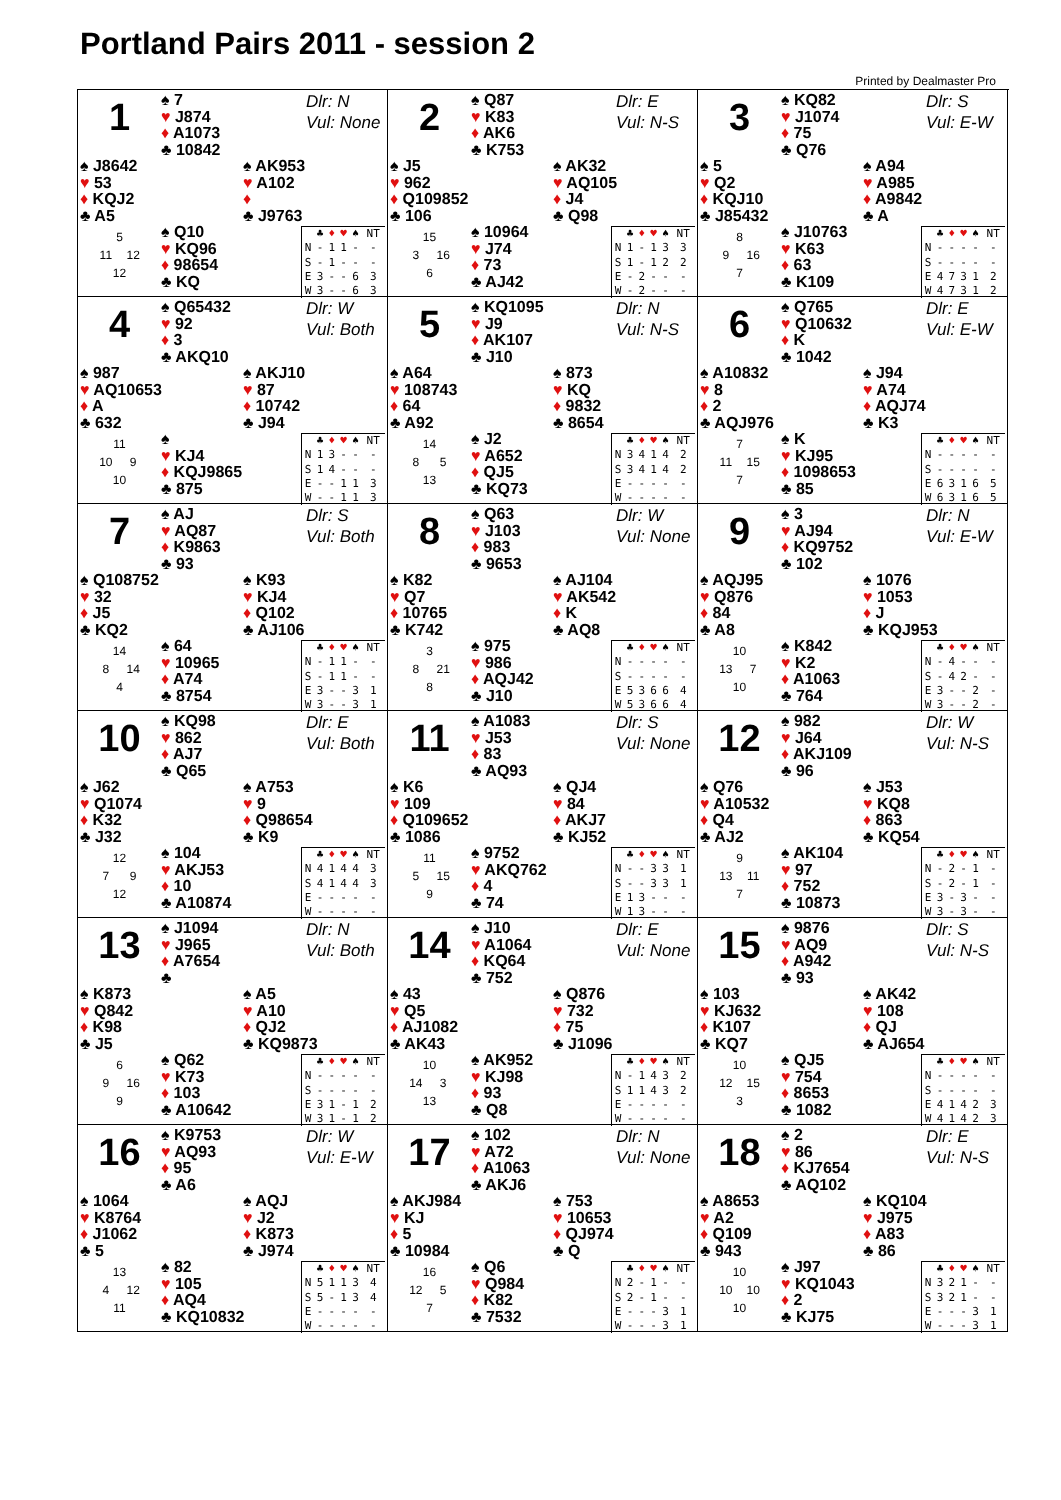Portland Pairs 2011 - session 2
Printed by Dealmaster Pro
1
♠ 7
♥ J874
♦ A1073
♣ 10842
Dlr: N
Vul: None
♠ J8642
♥ 53
♦ KQJ2
♣ A5
♠ AK953
♥ A102
♦
♣ J9763
5
11 12
12
♠ Q10
♥ KQ96
♦ 98654
♣ KQ
| | ♣ | ♦ | ♥ | ♠ | NT |
| --- | --- | --- | --- | --- | --- |
| N | - | 1 | 1 | - | - |
| S | - | 1 | - | - | - |
| E | 3 | - | - | 6 | 3 |
| W | 3 | - | - | 6 | 3 |
2
♠ Q87
♥ K83
♦ AK6
♣ K753
Dlr: E
Vul: N-S
♠ J5
♥ 962
♦ Q109852
♣ 106
♠ AK32
♥ AQ105
♦ J4
♣ Q98
15
3 16
6
♠ 10964
♥ J74
♦ 73
♣ AJ42
| | ♣ | ♦ | ♥ | ♠ | NT |
| --- | --- | --- | --- | --- | --- |
| N | 1 | - | 1 | 3 | 3 |
| S | 1 | - | 1 | 2 | 2 |
| E | - | 2 | - | - | - |
| W | - | 2 | - | - | - |
3
♠ KQ82
♥ J1074
♦ 75
♣ Q76
Dlr: S
Vul: E-W
♠ 5
♥ Q2
♦ KQJ10
♣ J85432
♠ A94
♥ A985
♦ A9842
♣ A
8
9 16
7
♠ J10763
♥ K63
♦ 63
♣ K109
| | ♣ | ♦ | ♥ | ♠ | NT |
| --- | --- | --- | --- | --- | --- |
| N | - | - | - | - | - |
| S | - | - | - | - | - |
| E | 4 | 7 | 3 | 1 | 2 |
| W | 4 | 7 | 3 | 1 | 2 |
4
♠ Q65432
♥ 92
♦ 3
♣ AKQ10
Dlr: W
Vul: Both
♠ 987
♥ AQ10653
♦ A
♣ 632
♠ AKJ10
♥ 87
♦ 10742
♣ J94
11
10 9
10
♠
♥ KJ4
♦ KQJ9865
♣ 875
| | ♣ | ♦ | ♥ | ♠ | NT |
| --- | --- | --- | --- | --- | --- |
| N | 1 | 3 | - | - | - |
| S | 1 | 4 | - | - | - |
| E | - | - | 1 | 1 | 3 |
| W | - | - | 1 | 1 | 3 |
5
♠ KQ1095
♥ J9
♦ AK107
♣ J10
Dlr: N
Vul: N-S
♠ A64
♥ 108743
♦ 64
♣ A92
♠ 873
♥ KQ
♦ 9832
♣ 8654
14
8 5
13
♠ J2
♥ A652
♦ QJ5
♣ KQ73
| | ♣ | ♦ | ♥ | ♠ | NT |
| --- | --- | --- | --- | --- | --- |
| N | 3 | 4 | 1 | 4 | 2 |
| S | 3 | 4 | 1 | 4 | 2 |
| E | - | - | - | - | - |
| W | - | - | - | - | - |
6
♠ Q765
♥ Q10632
♦ K
♣ 1042
Dlr: E
Vul: E-W
♠ A10832
♥ 8
♦ 2
♣ AQJ976
♠ J94
♥ A74
♦ AQJ74
♣ K3
7
11 15
7
♠ K
♥ KJ95
♦ 1098653
♣ 85
| | ♣ | ♦ | ♥ | ♠ | NT |
| --- | --- | --- | --- | --- | --- |
| N | - | - | - | - | - |
| S | - | - | - | - | - |
| E | 6 | 3 | 1 | 6 | 5 |
| W | 6 | 3 | 1 | 6 | 5 |
7
♠ AJ
♥ AQ87
♦ K9863
♣ 93
Dlr: S
Vul: Both
♠ Q108752
♥ 32
♦ J5
♣ KQ2
♠ K93
♥ KJ4
♦ Q102
♣ AJ106
14
8 14
4
♠ 64
♥ 10965
♦ A74
♣ 8754
| | ♣ | ♦ | ♥ | ♠ | NT |
| --- | --- | --- | --- | --- | --- |
| N | - | 1 | 1 | - | - |
| S | - | 1 | 1 | - | - |
| E | 3 | - | - | 3 | 1 |
| W | 3 | - | - | 3 | 1 |
8
♠ Q63
♥ J103
♦ 983
♣ 9653
Dlr: W
Vul: None
♠ K82
♥ Q7
♦ 10765
♣ K742
♠ AJ104
♥ AK542
♦ K
♣ AQ8
3
8 21
8
♠ 975
♥ 986
♦ AQJ42
♣ J10
| | ♣ | ♦ | ♥ | ♠ | NT |
| --- | --- | --- | --- | --- | --- |
| N | - | - | - | - | - |
| S | - | - | - | - | - |
| E | 5 | 3 | 6 | 6 | 4 |
| W | 5 | 3 | 6 | 6 | 4 |
9
♠ 3
♥ AJ94
♦ KQ9752
♣ 102
Dlr: N
Vul: E-W
♠ AQJ95
♥ Q876
♦ 84
♣ A8
♠ 1076
♥ 1053
♦ J
♣ KQJ953
10
13 7
10
♠ K842
♥ K2
♦ A1063
♣ 764
| | ♣ | ♦ | ♥ | ♠ | NT |
| --- | --- | --- | --- | --- | --- |
| N | - | 4 | - | - | - |
| S | - | 4 | 2 | - | - |
| E | 3 | - | - | 2 | - |
| W | 3 | - | - | 2 | - |
10
♠ KQ98
♥ 862
♦ AJ7
♣ Q65
Dlr: E
Vul: Both
♠ J62
♥ Q1074
♦ K32
♣ J32
♠ A753
♥ 9
♦ Q98654
♣ K9
12
7 9
12
♠ 104
♥ AKJ53
♦ 10
♣ A10874
| | ♣ | ♦ | ♥ | ♠ | NT |
| --- | --- | --- | --- | --- | --- |
| N | 4 | 1 | 4 | 4 | 3 |
| S | 4 | 1 | 4 | 4 | 3 |
| E | - | - | - | - | - |
| W | - | - | - | - | - |
11
♠ A1083
♥ J53
♦ 83
♣ AQ93
Dlr: S
Vul: None
♠ K6
♥ 109
♦ Q109652
♣ 1086
♠ QJ4
♥ 84
♦ AKJ7
♣ KJ52
11
5 15
9
♠ 9752
♥ AKQ762
♦ 4
♣ 74
| | ♣ | ♦ | ♥ | ♠ | NT |
| --- | --- | --- | --- | --- | --- |
| N | - | - | 3 | 3 | 1 |
| S | - | - | 3 | 3 | 1 |
| E | 1 | 3 | - | - | - |
| W | 1 | 3 | - | - | - |
12
♠ 982
♥ J64
♦ AKJ109
♣ 96
Dlr: W
Vul: N-S
♠ Q76
♥ A10532
♦ Q4
♣ AJ2
♠ J53
♥ KQ8
♦ 863
♣ KQ54
9
13 11
7
♠ AK104
♥ 97
♦ 752
♣ 10873
| | ♣ | ♦ | ♥ | ♠ | NT |
| --- | --- | --- | --- | --- | --- |
| N | - | 2 | - | 1 | - |
| S | - | 2 | - | 1 | - |
| E | 3 | - | 3 | - | - |
| W | 3 | - | 3 | - | - |
13
♠ J1094
♥ J965
♦ A7654
♣
Dlr: N
Vul: Both
♠ K873
♥ Q842
♦ K98
♣ J5
♠ A5
♥ A10
♦ QJ2
♣ KQ9873
6
9 16
9
♠ Q62
♥ K73
♦ 103
♣ A10642
| | ♣ | ♦ | ♥ | ♠ | NT |
| --- | --- | --- | --- | --- | --- |
| N | - | - | - | - | - |
| S | - | - | - | - | - |
| E | 3 | 1 | - | 1 | 2 |
| W | 3 | 1 | - | 1 | 2 |
14
♠ J10
♥ A1064
♦ KQ64
♣ 752
Dlr: E
Vul: None
♠ 43
♥ Q5
♦ AJ1082
♣ AK43
♠ Q876
♥ 732
♦ 75
♣ J1096
10
14 3
13
♠ AK952
♥ KJ98
♦ 93
♣ Q8
| | ♣ | ♦ | ♥ | ♠ | NT |
| --- | --- | --- | --- | --- | --- |
| N | - | 1 | 4 | 3 | 2 |
| S | 1 | 1 | 4 | 3 | 2 |
| E | - | - | - | - | - |
| W | - | - | - | - | - |
15
♠ 9876
♥ AQ9
♦ A942
♣ 93
Dlr: S
Vul: N-S
♠ 103
♥ KJ632
♦ K107
♣ KQ7
♠ AK42
♥ 108
♦ QJ
♣ AJ654
10
12 15
3
♠ QJ5
♥ 754
♦ 8653
♣ 1082
| | ♣ | ♦ | ♥ | ♠ | NT |
| --- | --- | --- | --- | --- | --- |
| N | - | - | - | - | - |
| S | - | - | - | - | - |
| E | 4 | 1 | 4 | 2 | 3 |
| W | 4 | 1 | 4 | 2 | 3 |
16
♠ K9753
♥ AQ93
♦ 95
♣ A6
Dlr: W
Vul: E-W
♠ 1064
♥ K8764
♦ J1062
♣ 5
♠ AQJ
♥ J2
♦ K873
♣ J974
13
4 12
11
♠ 82
♥ 105
♦ AQ4
♣ KQ10832
| | ♣ | ♦ | ♥ | ♠ | NT |
| --- | --- | --- | --- | --- | --- |
| N | 5 | 1 | 1 | 3 | 4 |
| S | 5 | - | 1 | 3 | 4 |
| E | - | - | - | - | - |
| W | - | - | - | - | - |
17
♠ 102
♥ A72
♦ A1063
♣ AKJ6
Dlr: N
Vul: None
♠ AKJ984
♥ KJ
♦ 5
♣ 10984
♠ 753
♥ 10653
♦ QJ974
♣ Q
16
12 5
7
♠ Q6
♥ Q984
♦ K82
♣ 7532
| | ♣ | ♦ | ♥ | ♠ | NT |
| --- | --- | --- | --- | --- | --- |
| N | 2 | - | 1 | - | - |
| S | 2 | - | 1 | - | - |
| E | - | - | - | 3 | 1 |
| W | - | - | - | 3 | 1 |
18
♠ 2
♥ 86
♦ KJ7654
♣ AQ102
Dlr: E
Vul: N-S
♠ A8653
♥ A2
♦ Q109
♣ 943
♠ KQ104
♥ J975
♦ A83
♣ 86
10
10 10
10
♠ J97
♥ KQ1043
♦ 2
♣ KJ75
| | ♣ | ♦ | ♥ | ♠ | NT |
| --- | --- | --- | --- | --- | --- |
| N | 3 | 2 | 1 | - | - |
| S | 3 | 2 | 1 | - | - |
| E | - | - | - | 3 | 1 |
| W | - | - | - | 3 | 1 |